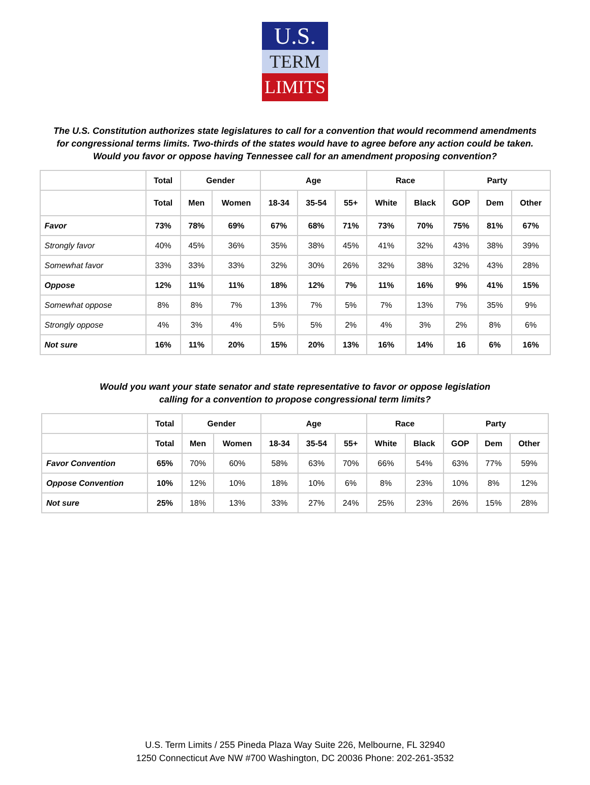U.S.
TERM
LIMITS
The U.S. Constitution authorizes state legislatures to call for a convention that would recommend amendments
for congressional terms limits. Two-thirds of the states would have to agree before any action could be taken.
Would you favor or oppose having Tennessee call for an amendment proposing convention?
| | Total | Gender | | Age | | | Race | | Party | | |
| --- | --- | --- | --- | --- | --- | --- | --- | --- | --- | --- | --- |
| | Total | Men | Women | 18-34 | 35-54 | 55+ | White | Black | GOP | Dem | Other |
| Favor | 73% | 78% | 69% | 67% | 68% | 71% | 73% | 70% | 75% | 81% | 67% |
| Strongly favor | 40% | 45% | 36% | 35% | 38% | 45% | 41% | 32% | 43% | 38% | 39% |
| Somewhat favor | 33% | 33% | 33% | 32% | 30% | 26% | 32% | 38% | 32% | 43% | 28% |
| Oppose | 12% | 11% | 11% | 18% | 12% | 7% | 11% | 16% | 9% | 41% | 15% |
| Somewhat oppose | 8% | 8% | 7% | 13% | 7% | 5% | 7% | 13% | 7% | 35% | 9% |
| Strongly oppose | 4% | 3% | 4% | 5% | 5% | 2% | 4% | 3% | 2% | 8% | 6% |
| Not sure | 16% | 11% | 20% | 15% | 20% | 13% | 16% | 14% | 16 | 6% | 16% |
Would you want your state senator and state representative to favor or oppose legislation
calling for a convention to propose congressional term limits?
| | Total | Gender | | Age | | | Race | | Party | | |
| --- | --- | --- | --- | --- | --- | --- | --- | --- | --- | --- | --- |
| | Total | Men | Women | 18-34 | 35-54 | 55+ | White | Black | GOP | Dem | Other |
| Favor Convention | 65% | 70% | 60% | 58% | 63% | 70% | 66% | 54% | 63% | 77% | 59% |
| Oppose Convention | 10% | 12% | 10% | 18% | 10% | 6% | 8% | 23% | 10% | 8% | 12% |
| Not sure | 25% | 18% | 13% | 33% | 27% | 24% | 25% | 23% | 26% | 15% | 28% |
U.S. Term Limits / 255 Pineda Plaza Way Suite 226, Melbourne, FL 32940
1250 Connecticut Ave NW #700 Washington, DC 20036 Phone: 202-261-3532